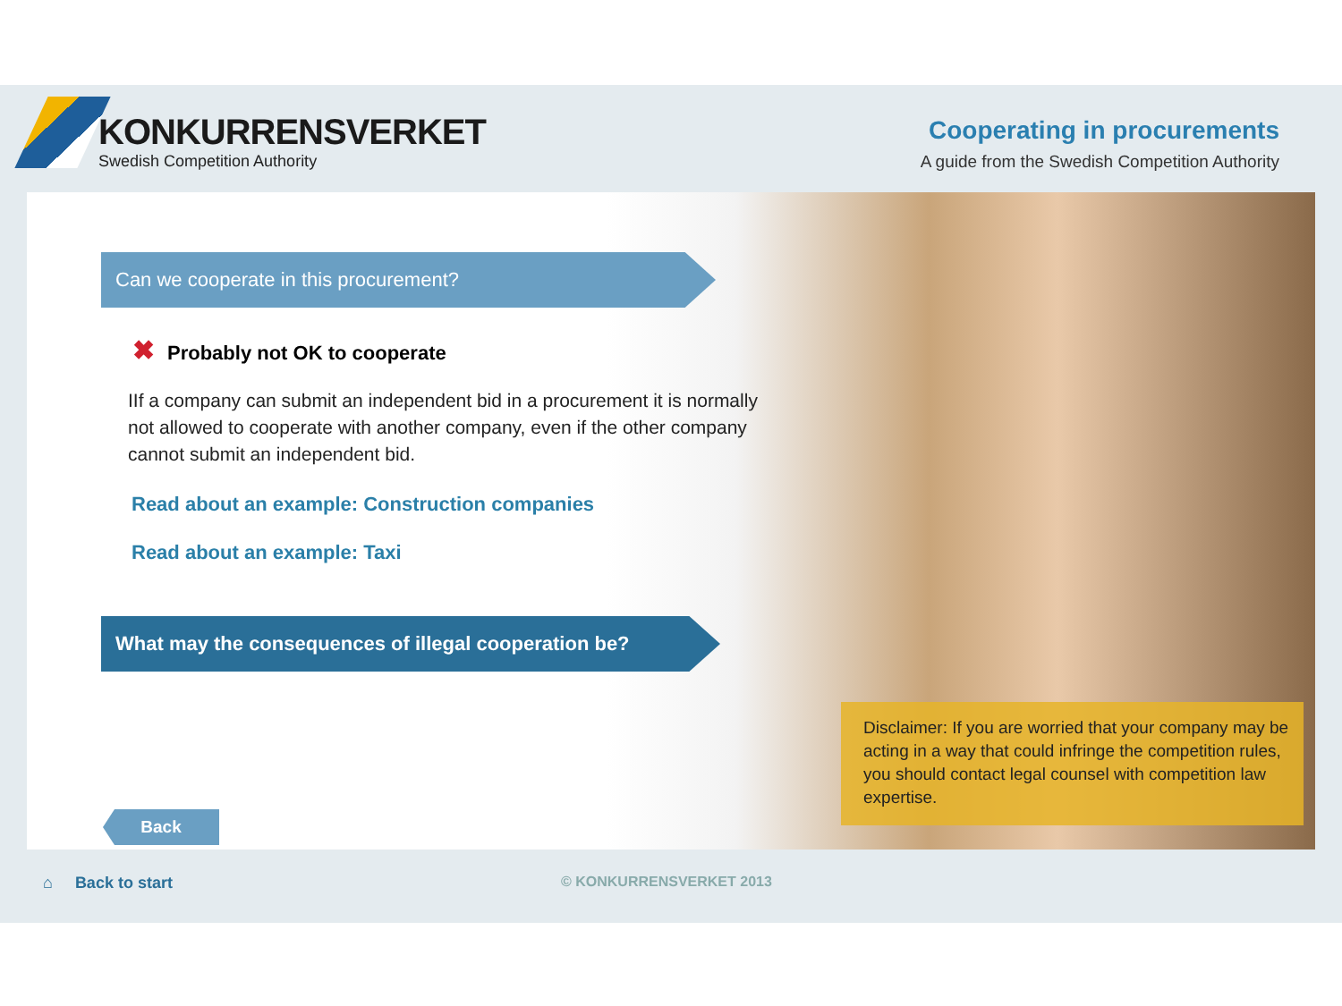KONKURRENSVERKET
Swedish Competition Authority
Cooperating in procurements
A guide from the Swedish Competition Authority
Can we cooperate in this procurement?
✖ Probably not OK to cooperate
IIf a company can submit an independent bid in a procurement it is normally not allowed to cooperate with another company, even if the other company cannot submit an independent bid.
Read about an example: Construction companies
Read about an example: Taxi
What may the consequences of illegal cooperation be?
Disclaimer: If you are worried that your company may be acting in a way that could infringe the competition rules, you should contact legal counsel with competition law expertise.
Back
⌂ Back to start © KONKURRENSVERKET 2013